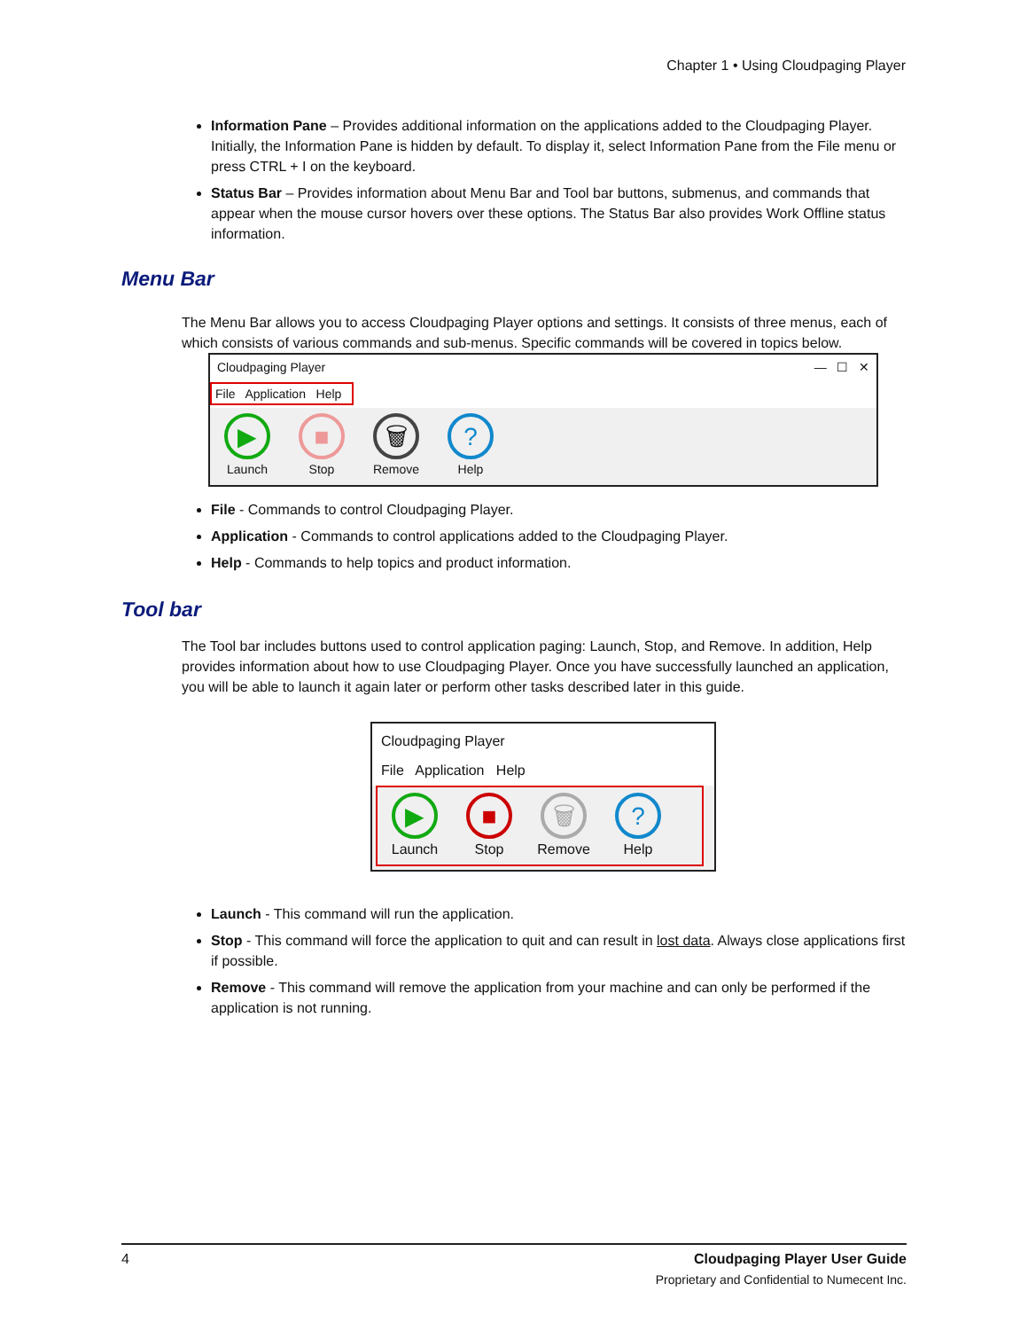Chapter 1 • Using Cloudpaging Player
Information Pane – Provides additional information on the applications added to the Cloudpaging Player. Initially, the Information Pane is hidden by default. To display it, select Information Pane from the File menu or press CTRL + I on the keyboard.
Status Bar – Provides information about Menu Bar and Tool bar buttons, submenus, and commands that appear when the mouse cursor hovers over these options. The Status Bar also provides Work Offline status information.
Menu Bar
The Menu Bar allows you to access Cloudpaging Player options and settings. It consists of three menus, each of which consists of various commands and sub-menus. Specific commands will be covered in topics below.
Cloudpaging Player — ☐ ✕
File Application Help
▶
Launch
■
Stop
🗑
Remove
?
Help
File - Commands to control Cloudpaging Player.
Application - Commands to control applications added to the Cloudpaging Player.
Help - Commands to help topics and product information.
Tool bar
The Tool bar includes buttons used to control application paging: Launch, Stop, and Remove. In addition, Help provides information about how to use Cloudpaging Player. Once you have successfully launched an application, you will be able to launch it again later or perform other tasks described later in this guide.
Cloudpaging Player
File Application Help
▶
Launch
■
Stop
🗑
Remove
?
Help
Launch - This command will run the application.
Stop - This command will force the application to quit and can result in lost data. Always close applications first if possible.
Remove - This command will remove the application from your machine and can only be performed if the application is not running.
4 Cloudpaging Player User Guide
Proprietary and Confidential to Numecent Inc.